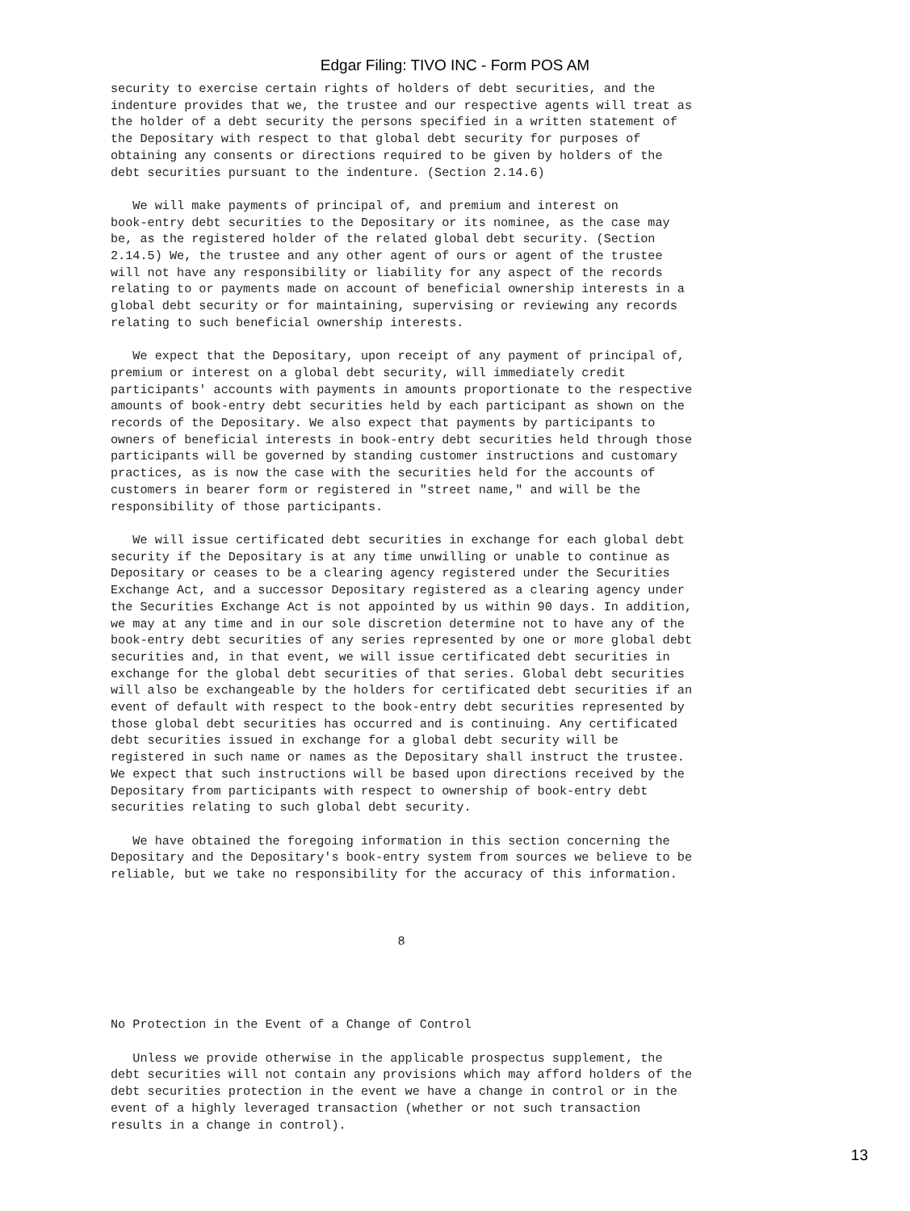Edgar Filing: TIVO INC - Form POS AM
security to exercise certain rights of holders of debt securities, and the
indenture provides that we, the trustee and our respective agents will treat as
the holder of a debt security the persons specified in a written statement of
the Depositary with respect to that global debt security for purposes of
obtaining any consents or directions required to be given by holders of the
debt securities pursuant to the indenture. (Section 2.14.6)

   We will make payments of principal of, and premium and interest on
book-entry debt securities to the Depositary or its nominee, as the case may
be, as the registered holder of the related global debt security. (Section
2.14.5) We, the trustee and any other agent of ours or agent of the trustee
will not have any responsibility or liability for any aspect of the records
relating to or payments made on account of beneficial ownership interests in a
global debt security or for maintaining, supervising or reviewing any records
relating to such beneficial ownership interests.

   We expect that the Depositary, upon receipt of any payment of principal of,
premium or interest on a global debt security, will immediately credit
participants' accounts with payments in amounts proportionate to the respective
amounts of book-entry debt securities held by each participant as shown on the
records of the Depositary. We also expect that payments by participants to
owners of beneficial interests in book-entry debt securities held through those
participants will be governed by standing customer instructions and customary
practices, as is now the case with the securities held for the accounts of
customers in bearer form or registered in "street name," and will be the
responsibility of those participants.

   We will issue certificated debt securities in exchange for each global debt
security if the Depositary is at any time unwilling or unable to continue as
Depositary or ceases to be a clearing agency registered under the Securities
Exchange Act, and a successor Depositary registered as a clearing agency under
the Securities Exchange Act is not appointed by us within 90 days. In addition,
we may at any time and in our sole discretion determine not to have any of the
book-entry debt securities of any series represented by one or more global debt
securities and, in that event, we will issue certificated debt securities in
exchange for the global debt securities of that series. Global debt securities
will also be exchangeable by the holders for certificated debt securities if an
event of default with respect to the book-entry debt securities represented by
those global debt securities has occurred and is continuing. Any certificated
debt securities issued in exchange for a global debt security will be
registered in such name or names as the Depositary shall instruct the trustee.
We expect that such instructions will be based upon directions received by the
Depositary from participants with respect to ownership of book-entry debt
securities relating to such global debt security.

   We have obtained the foregoing information in this section concerning the
Depositary and the Depositary's book-entry system from sources we believe to be
reliable, but we take no responsibility for the accuracy of this information.



                                       8




No Protection in the Event of a Change of Control

   Unless we provide otherwise in the applicable prospectus supplement, the
debt securities will not contain any provisions which may afford holders of the
debt securities protection in the event we have a change in control or in the
event of a highly leveraged transaction (whether or not such transaction
results in a change in control).
13